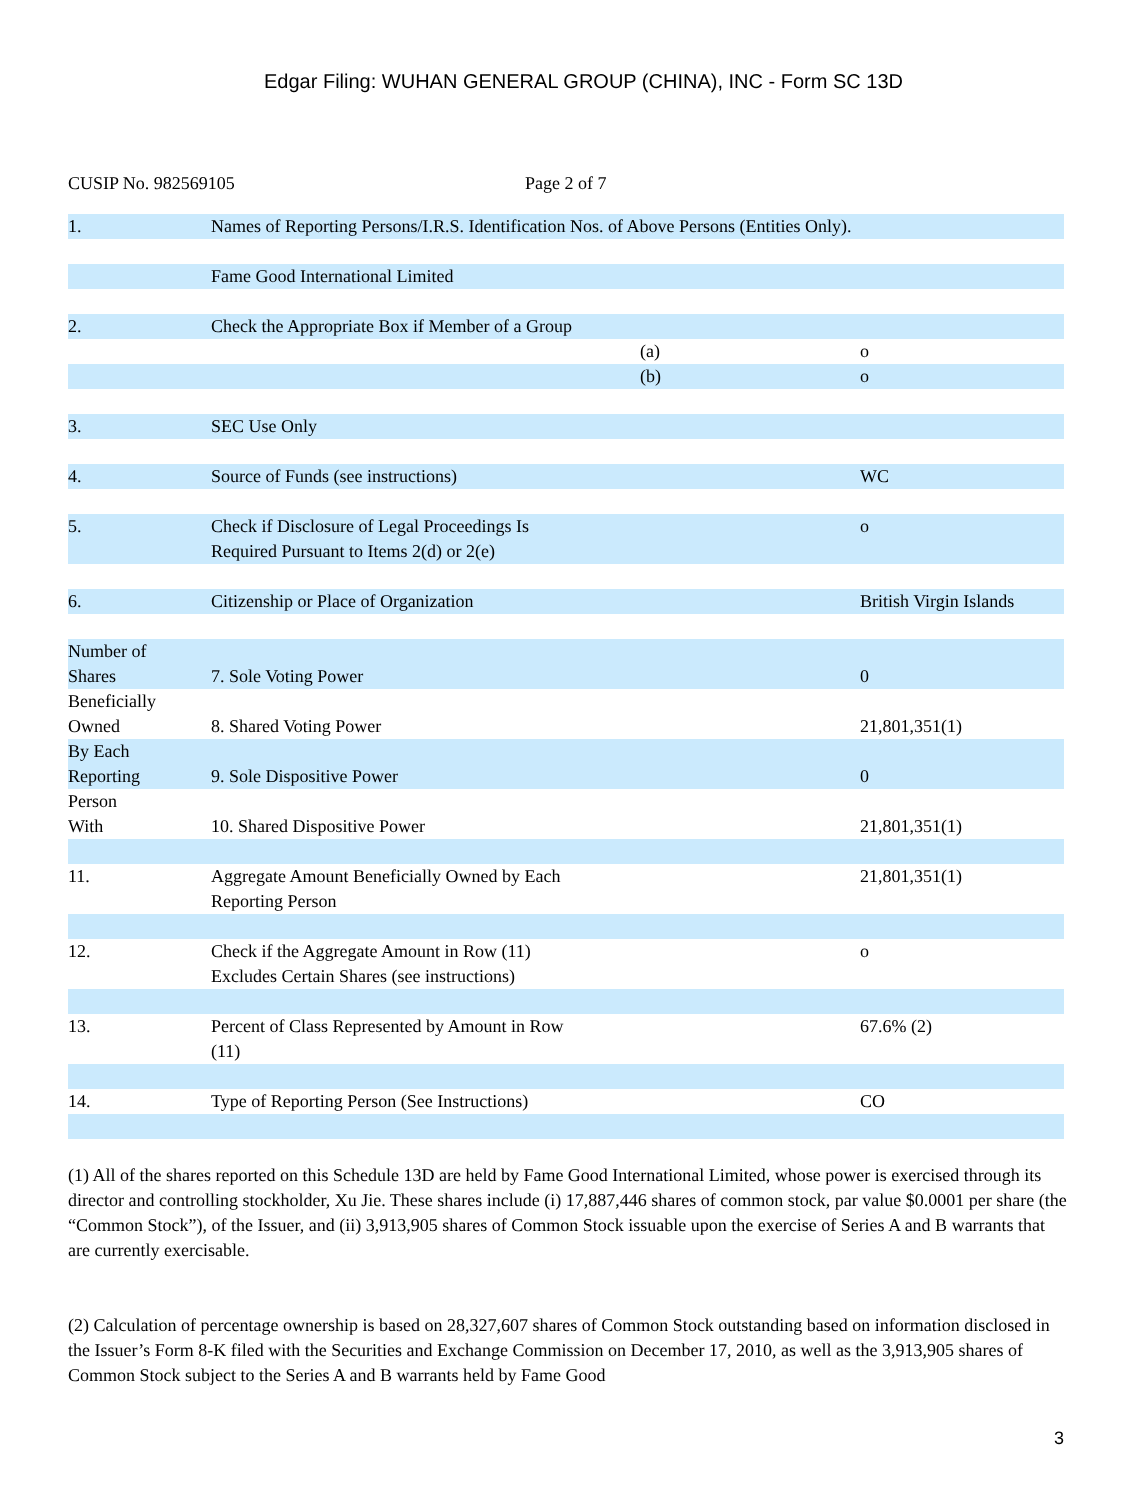Edgar Filing: WUHAN GENERAL GROUP (CHINA), INC - Form SC 13D
CUSIP No. 982569105 Page 2 of 7
| 1. | Names of Reporting Persons/I.R.S. Identification Nos. of Above Persons (Entities Only). | | |
| | Fame Good International Limited | | |
| 2. | Check the Appropriate Box if Member of a Group | | |
| | | (a) | o |
| | | (b) | o |
| 3. | SEC Use Only | | |
| 4. | Source of Funds (see instructions) | | WC |
| 5. | Check if Disclosure of Legal Proceedings Is Required Pursuant to Items 2(d) or 2(e) | | o |
| 6. | Citizenship or Place of Organization | | British Virgin Islands |
| Number of Shares | 7. Sole Voting Power | | 0 |
| Beneficially Owned | 8. Shared Voting Power | | 21,801,351(1) |
| By Each Reporting | 9. Sole Dispositive Power | | 0 |
| Person With | 10. Shared Dispositive Power | | 21,801,351(1) |
| 11. | Aggregate Amount Beneficially Owned by Each Reporting Person | | 21,801,351(1) |
| 12. | Check if the Aggregate Amount in Row (11) Excludes Certain Shares (see instructions) | | o |
| 13. | Percent of Class Represented by Amount in Row (11) | | 67.6% (2) |
| 14. | Type of Reporting Person (See Instructions) | | CO |
(1) All of the shares reported on this Schedule 13D are held by Fame Good International Limited, whose power is exercised through its director and controlling stockholder, Xu Jie. These shares include (i) 17,887,446 shares of common stock, par value $0.0001 per share (the “Common Stock”), of the Issuer, and (ii) 3,913,905 shares of Common Stock issuable upon the exercise of Series A and B warrants that are currently exercisable.
(2) Calculation of percentage ownership is based on 28,327,607 shares of Common Stock outstanding based on information disclosed in the Issuer’s Form 8-K filed with the Securities and Exchange Commission on December 17, 2010, as well as the 3,913,905 shares of Common Stock subject to the Series A and B warrants held by Fame Good
3